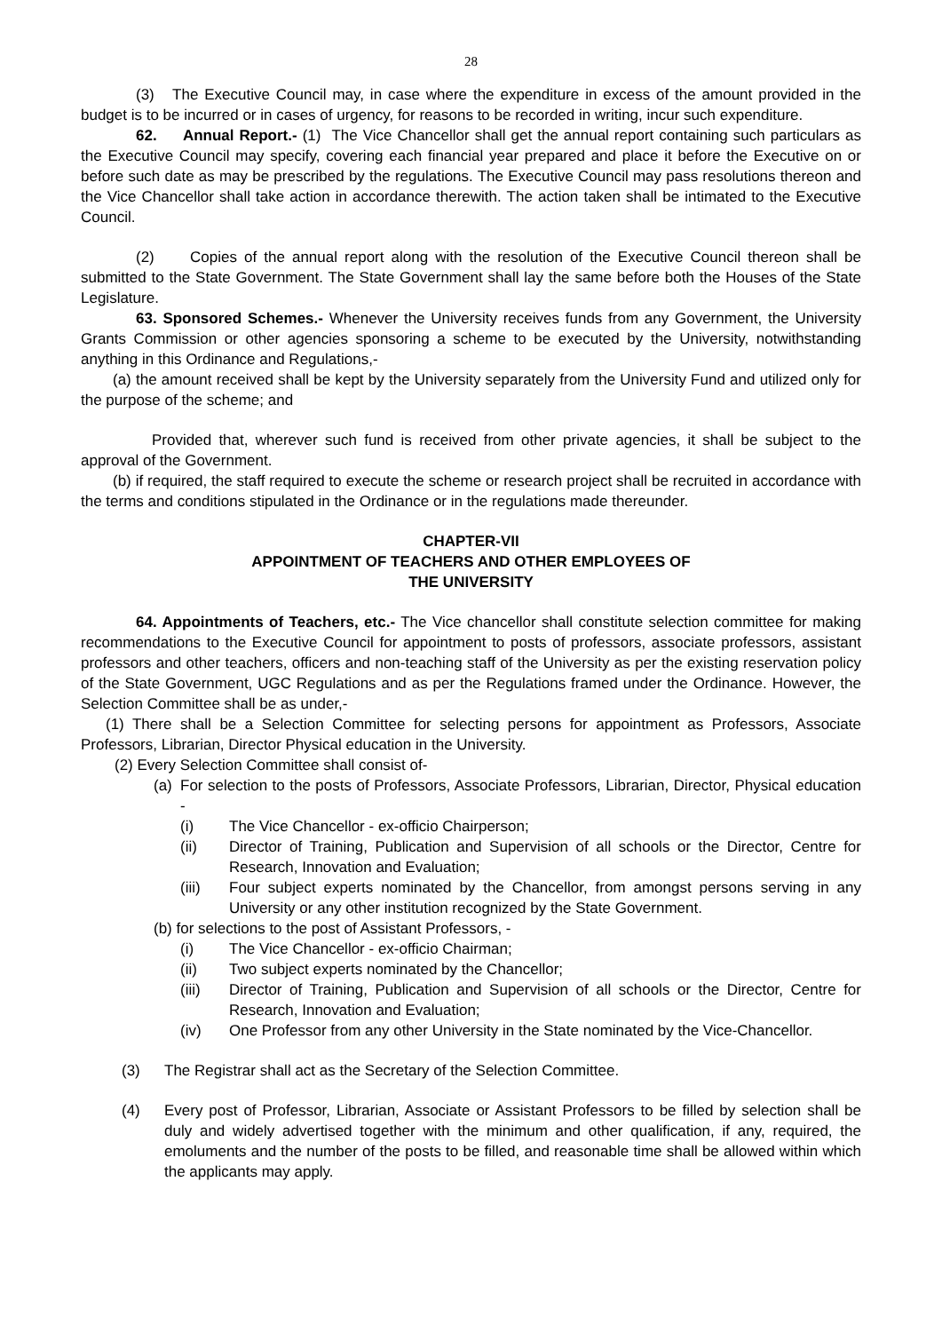28
(3) The Executive Council may, in case where the expenditure in excess of the amount provided in the budget is to be incurred or in cases of urgency, for reasons to be recorded in writing, incur such expenditure.
62. Annual Report.- (1) The Vice Chancellor shall get the annual report containing such particulars as the Executive Council may specify, covering each financial year prepared and place it before the Executive on or before such date as may be prescribed by the regulations. The Executive Council may pass resolutions thereon and the Vice Chancellor shall take action in accordance therewith. The action taken shall be intimated to the Executive Council.
(2) Copies of the annual report along with the resolution of the Executive Council thereon shall be submitted to the State Government. The State Government shall lay the same before both the Houses of the State Legislature.
63. Sponsored Schemes.- Whenever the University receives funds from any Government, the University Grants Commission or other agencies sponsoring a scheme to be executed by the University, notwithstanding anything in this Ordinance and Regulations,-
(a) the amount received shall be kept by the University separately from the University Fund and utilized only for the purpose of the scheme; and
Provided that, wherever such fund is received from other private agencies, it shall be subject to the approval of the Government.
(b) if required, the staff required to execute the scheme or research project shall be recruited in accordance with the terms and conditions stipulated in the Ordinance or in the regulations made thereunder.
CHAPTER-VII
APPOINTMENT OF TEACHERS AND OTHER EMPLOYEES OF
THE UNIVERSITY
64. Appointments of Teachers, etc.- The Vice chancellor shall constitute selection committee for making recommendations to the Executive Council for appointment to posts of professors, associate professors, assistant professors and other teachers, officers and non-teaching staff of the University as per the existing reservation policy of the State Government, UGC Regulations and as per the Regulations framed under the Ordinance. However, the Selection Committee shall be as under,-
(1) There shall be a Selection Committee for selecting persons for appointment as Professors, Associate Professors, Librarian, Director Physical education in the University.
(2) Every Selection Committee shall consist of-
(a) For selection to the posts of Professors, Associate Professors, Librarian, Director, Physical education -
(i) The Vice Chancellor - ex-officio Chairperson;
(ii) Director of Training, Publication and Supervision of all schools or the Director, Centre for Research, Innovation and Evaluation;
(iii) Four subject experts nominated by the Chancellor, from amongst persons serving in any University or any other institution recognized by the State Government.
(b) for selections to the post of Assistant Professors, -
(i) The Vice Chancellor - ex-officio Chairman;
(ii) Two subject experts nominated by the Chancellor;
(iii) Director of Training, Publication and Supervision of all schools or the Director, Centre for Research, Innovation and Evaluation;
(iv) One Professor from any other University in the State nominated by the Vice-Chancellor.
(3) The Registrar shall act as the Secretary of the Selection Committee.
(4) Every post of Professor, Librarian, Associate or Assistant Professors to be filled by selection shall be duly and widely advertised together with the minimum and other qualification, if any, required, the emoluments and the number of the posts to be filled, and reasonable time shall be allowed within which the applicants may apply.